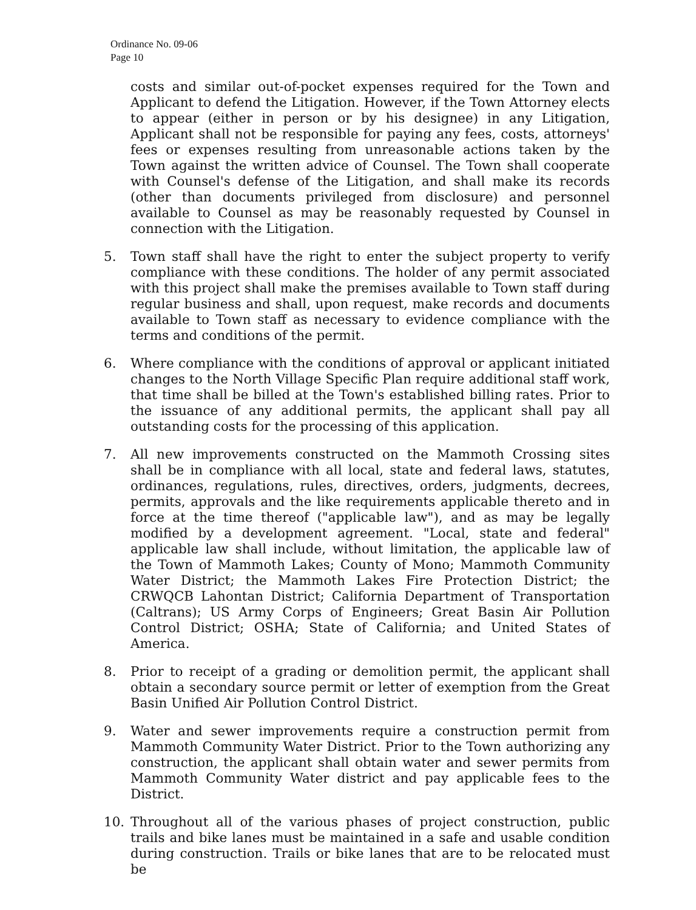Ordinance No. 09-06
Page 10
costs and similar out-of-pocket expenses required for the Town and Applicant to defend the Litigation. However, if the Town Attorney elects to appear (either in person or by his designee) in any Litigation, Applicant shall not be responsible for paying any fees, costs, attorneys' fees or expenses resulting from unreasonable actions taken by the Town against the written advice of Counsel. The Town shall cooperate with Counsel's defense of the Litigation, and shall make its records (other than documents privileged from disclosure) and personnel available to Counsel as may be reasonably requested by Counsel in connection with the Litigation.
5. Town staff shall have the right to enter the subject property to verify compliance with these conditions. The holder of any permit associated with this project shall make the premises available to Town staff during regular business and shall, upon request, make records and documents available to Town staff as necessary to evidence compliance with the terms and conditions of the permit.
6. Where compliance with the conditions of approval or applicant initiated changes to the North Village Specific Plan require additional staff work, that time shall be billed at the Town's established billing rates. Prior to the issuance of any additional permits, the applicant shall pay all outstanding costs for the processing of this application.
7. All new improvements constructed on the Mammoth Crossing sites shall be in compliance with all local, state and federal laws, statutes, ordinances, regulations, rules, directives, orders, judgments, decrees, permits, approvals and the like requirements applicable thereto and in force at the time thereof ("applicable law"), and as may be legally modified by a development agreement. "Local, state and federal" applicable law shall include, without limitation, the applicable law of the Town of Mammoth Lakes; County of Mono; Mammoth Community Water District; the Mammoth Lakes Fire Protection District; the CRWQCB Lahontan District; California Department of Transportation (Caltrans); US Army Corps of Engineers; Great Basin Air Pollution Control District; OSHA; State of California; and United States of America.
8. Prior to receipt of a grading or demolition permit, the applicant shall obtain a secondary source permit or letter of exemption from the Great Basin Unified Air Pollution Control District.
9. Water and sewer improvements require a construction permit from Mammoth Community Water District. Prior to the Town authorizing any construction, the applicant shall obtain water and sewer permits from Mammoth Community Water district and pay applicable fees to the District.
10. Throughout all of the various phases of project construction, public trails and bike lanes must be maintained in a safe and usable condition during construction. Trails or bike lanes that are to be relocated must be